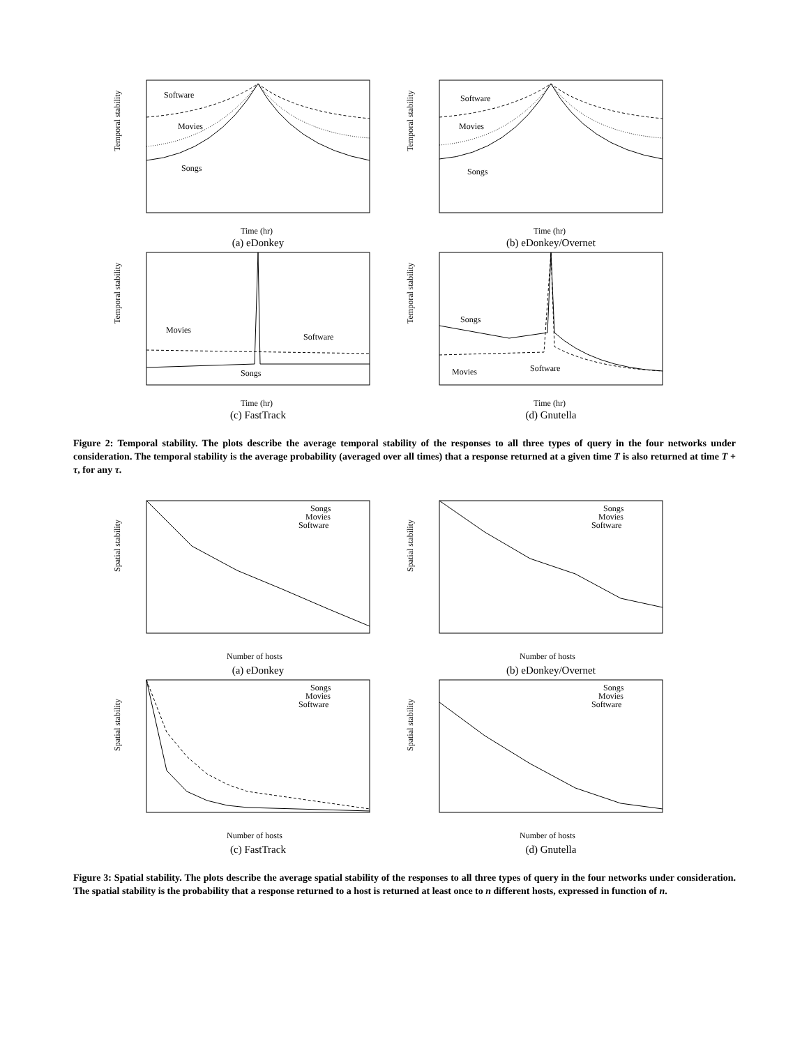Temporal stability
Software
Movies
Songs
Time (hr)
(a) eDonkey
Temporal stability
Software
Movies
Songs
Time (hr)
(b) eDonkey/Overnet
Temporal stability
Movies
Software
Songs
Time (hr)
(c) FastTrack
Temporal stability
Songs
Movies
Software
Time (hr)
(d) Gnutella
Figure 2: Temporal stability. The plots describe the average temporal stability of the responses to all three types of query in the four networks under consideration. The temporal stability is the average probability (averaged over all times) that a response returned at a given time T is also returned at time T + τ, for any τ.
Spatial stability
Songs
Movies
Software
Number of hosts
(a) eDonkey
Spatial stability
Songs
Movies
Software
Number of hosts
(b) eDonkey/Overnet
Spatial stability
Songs
Movies
Software
Number of hosts
(c) FastTrack
Spatial stability
Songs
Movies
Software
Number of hosts
(d) Gnutella
Figure 3: Spatial stability. The plots describe the average spatial stability of the responses to all three types of query in the four networks under consideration. The spatial stability is the probability that a response returned to a host is returned at least once to n different hosts, expressed in function of n.